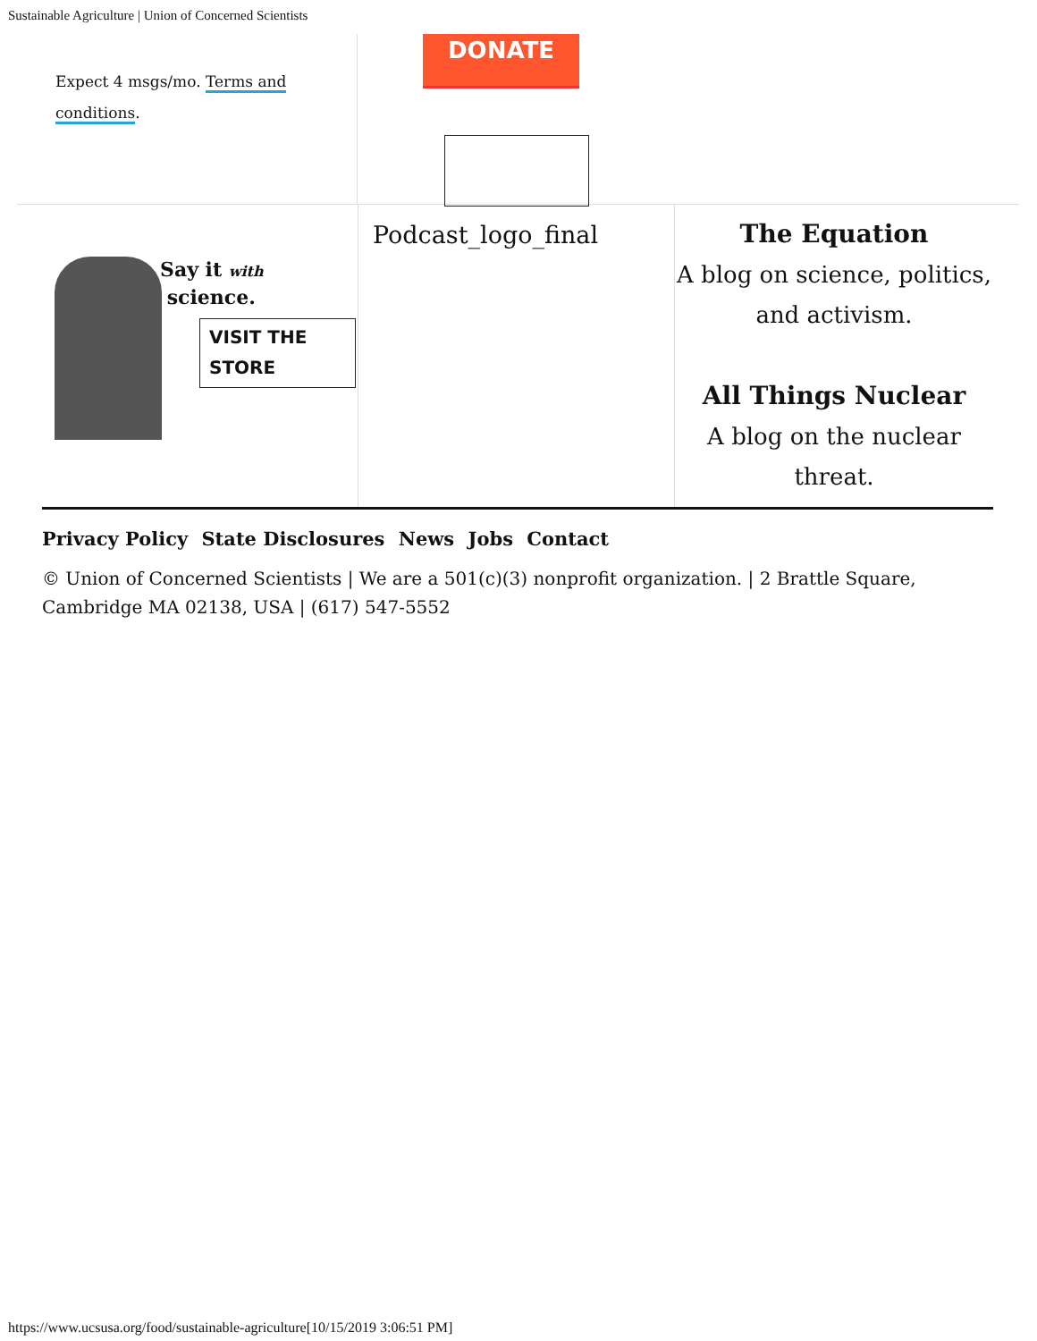Sustainable Agriculture | Union of Concerned Scientists
Expect 4 msgs/mo. Terms and conditions.
DONATE
Say it with
science.
VISIT THE STORE
Podcast_logo_final
The Equation
A blog on science, politics, and activism.
All Things Nuclear
A blog on the nuclear threat.
Privacy Policy State Disclosures News Jobs Contact
© Union of Concerned Scientists | We are a 501(c)(3) nonprofit organization. | 2 Brattle Square, Cambridge MA 02138, USA | (617) 547-5552
https://www.ucsusa.org/food/sustainable-agriculture[10/15/2019 3:06:51 PM]